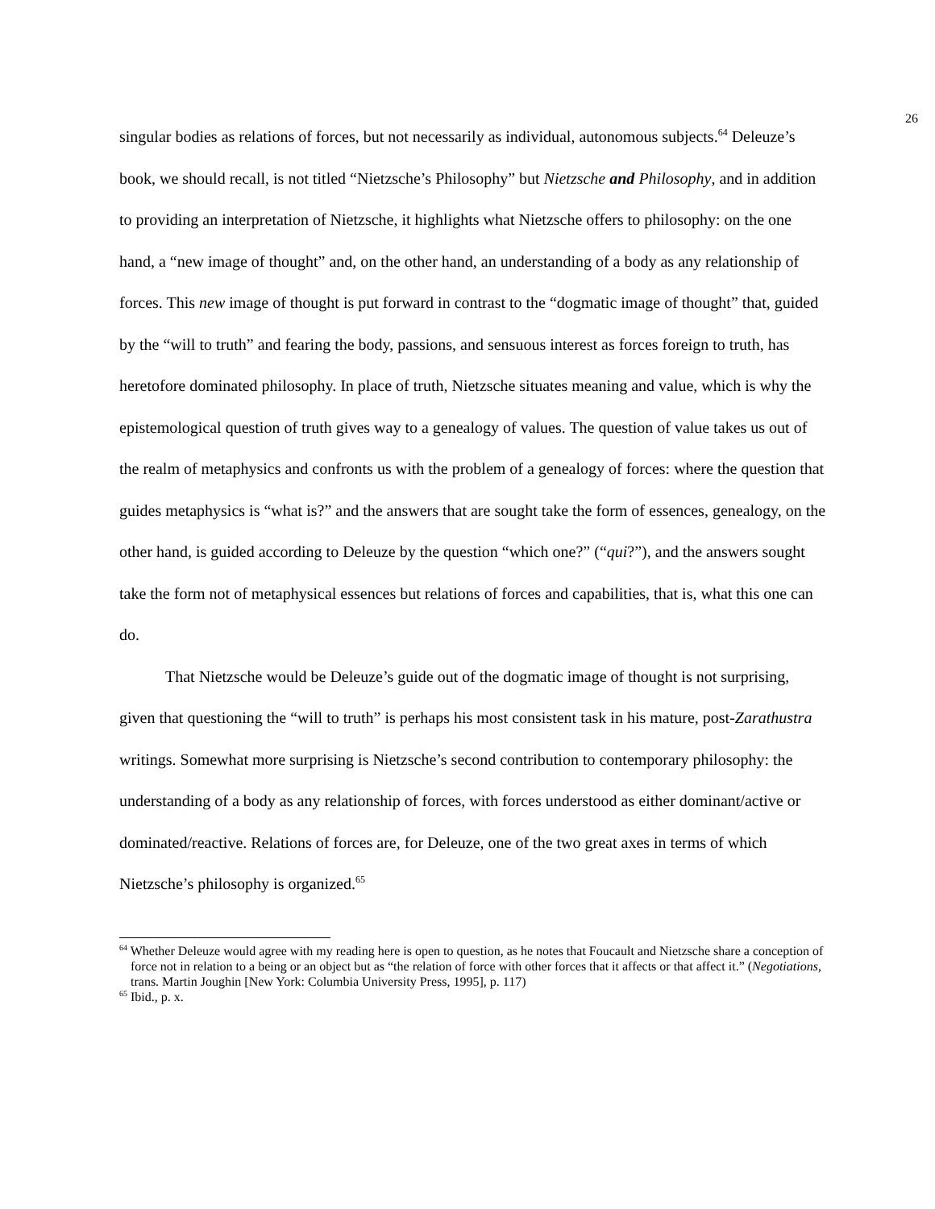26
singular bodies as relations of forces, but not necessarily as individual, autonomous subjects.<sup>64</sup> Deleuze’s book, we should recall, is not titled “Nietzsche’s Philosophy” but Nietzsche and Philosophy, and in addition to providing an interpretation of Nietzsche, it highlights what Nietzsche offers to philosophy: on the one hand, a “new image of thought” and, on the other hand, an understanding of a body as any relationship of forces. This new image of thought is put forward in contrast to the “dogmatic image of thought” that, guided by the “will to truth” and fearing the body, passions, and sensuous interest as forces foreign to truth, has heretofore dominated philosophy. In place of truth, Nietzsche situates meaning and value, which is why the epistemological question of truth gives way to a genealogy of values. The question of value takes us out of the realm of metaphysics and confronts us with the problem of a genealogy of forces: where the question that guides metaphysics is “what is?” and the answers that are sought take the form of essences, genealogy, on the other hand, is guided according to Deleuze by the question “which one?” (“qui?”), and the answers sought take the form not of metaphysical essences but relations of forces and capabilities, that is, what this one can do.
That Nietzsche would be Deleuze’s guide out of the dogmatic image of thought is not surprising, given that questioning the “will to truth” is perhaps his most consistent task in his mature, post-Zarathustra writings. Somewhat more surprising is Nietzsche’s second contribution to contemporary philosophy: the understanding of a body as any relationship of forces, with forces understood as either dominant/active or dominated/reactive. Relations of forces are, for Deleuze, one of the two great axes in terms of which Nietzsche’s philosophy is organized.<sup>65</sup>
<sup>64</sup> Whether Deleuze would agree with my reading here is open to question, as he notes that Foucault and Nietzsche share a conception of force not in relation to a being or an object but as “the relation of force with other forces that it affects or that affect it.” (Negotiations, trans. Martin Joughin [New York: Columbia University Press, 1995], p. 117)
<sup>65</sup> Ibid., p. x.